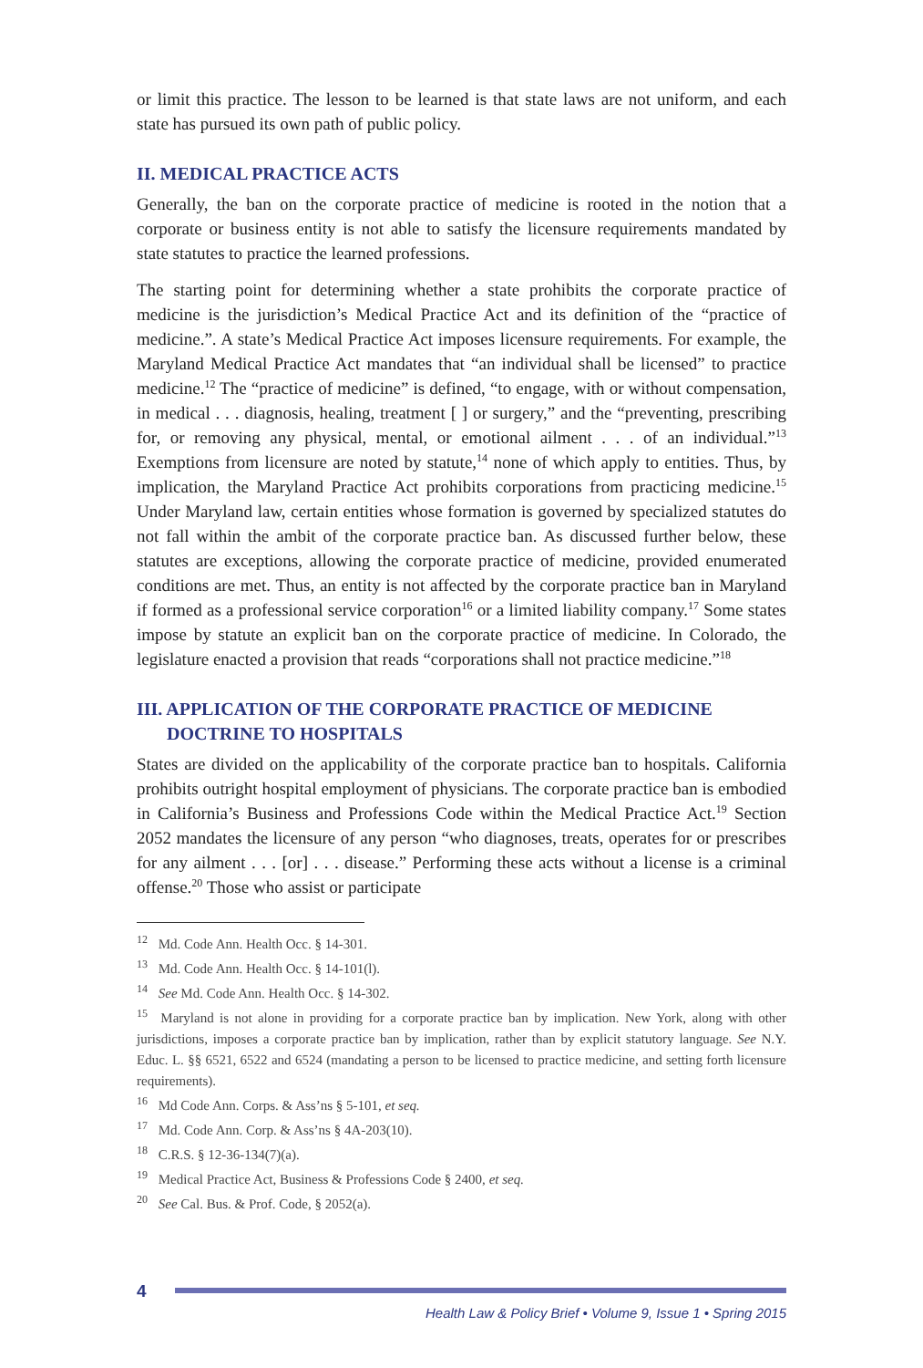or limit this practice. The lesson to be learned is that state laws are not uniform, and each state has pursued its own path of public policy.
II. MEDICAL PRACTICE ACTS
Generally, the ban on the corporate practice of medicine is rooted in the notion that a corporate or business entity is not able to satisfy the licensure requirements mandated by state statutes to practice the learned professions.
The starting point for determining whether a state prohibits the corporate practice of medicine is the jurisdiction’s Medical Practice Act and its definition of the “practice of medicine.”. A state’s Medical Practice Act imposes licensure requirements. For example, the Maryland Medical Practice Act mandates that “an individual shall be licensed” to practice medicine.<sup>12</sup> The “practice of medicine” is defined, “to engage, with or without compensation, in medical . . . diagnosis, healing, treatment [ ] or surgery,” and the “preventing, prescribing for, or removing any physical, mental, or emotional ailment . . . of an individual.”<sup>13</sup> Exemptions from licensure are noted by statute,<sup>14</sup> none of which apply to entities. Thus, by implication, the Maryland Practice Act prohibits corporations from practicing medicine.<sup>15</sup> Under Maryland law, certain entities whose formation is governed by specialized statutes do not fall within the ambit of the corporate practice ban. As discussed further below, these statutes are exceptions, allowing the corporate practice of medicine, provided enumerated conditions are met. Thus, an entity is not affected by the corporate practice ban in Maryland if formed as a professional service corporation<sup>16</sup> or a limited liability company.<sup>17</sup> Some states impose by statute an explicit ban on the corporate practice of medicine. In Colorado, the legislature enacted a provision that reads “corporations shall not practice medicine.”<sup>18</sup>
III. APPLICATION OF THE CORPORATE PRACTICE OF MEDICINE
DOCTRINE TO HOSPITALS
States are divided on the applicability of the corporate practice ban to hospitals. California prohibits outright hospital employment of physicians. The corporate practice ban is embodied in California’s Business and Professions Code within the Medical Practice Act.<sup>19</sup> Section 2052 mandates the licensure of any person “who diagnoses, treats, operates for or prescribes for any ailment . . . [or] . . . disease.” Performing these acts without a license is a criminal offense.<sup>20</sup> Those who assist or participate
<sup>12</sup> Md. Code Ann. Health Occ. § 14-301.
<sup>13</sup> Md. Code Ann. Health Occ. § 14-101(l).
<sup>14</sup> See Md. Code Ann. Health Occ. § 14-302.
<sup>15</sup> Maryland is not alone in providing for a corporate practice ban by implication. New York, along with other jurisdictions, imposes a corporate practice ban by implication, rather than by explicit statutory language. See N.Y. Educ. L. §§ 6521, 6522 and 6524 (mandating a person to be licensed to practice medicine, and setting forth licensure requirements).
<sup>16</sup> Md Code Ann. Corps. & Ass’ns § 5-101, et seq.
<sup>17</sup> Md. Code Ann. Corp. & Ass’ns § 4A-203(10).
<sup>18</sup> C.R.S. § 12-36-134(7)(a).
<sup>19</sup> Medical Practice Act, Business & Professions Code § 2400, et seq.
<sup>20</sup> See Cal. Bus. & Prof. Code, § 2052(a).
4
Health Law & Policy Brief • Volume 9, Issue 1 • Spring 2015